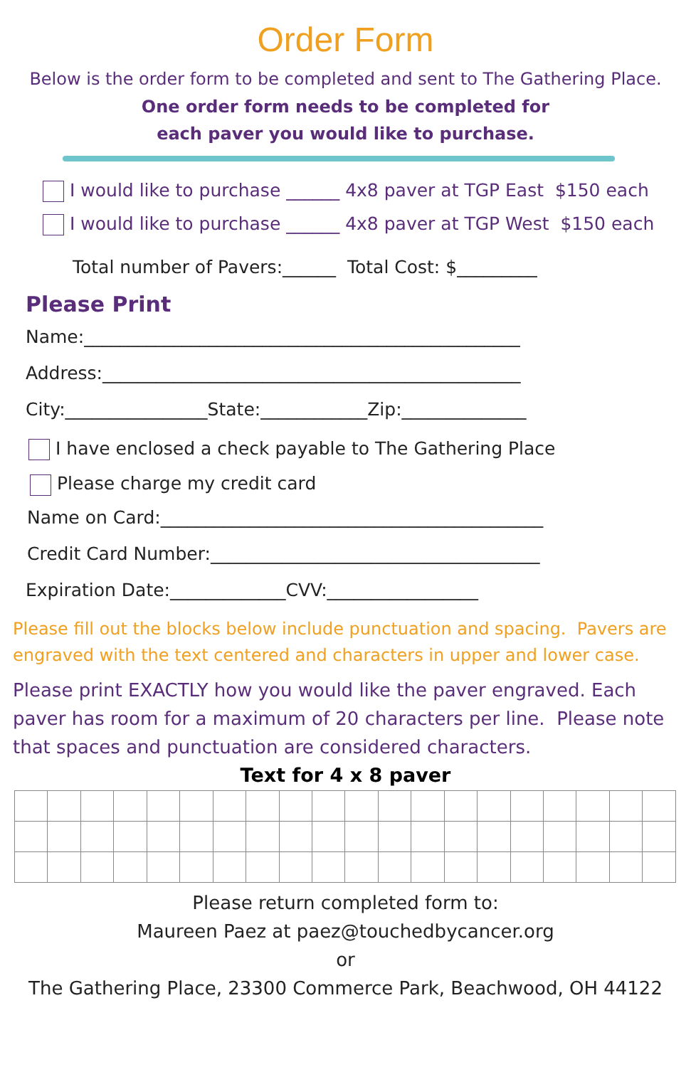Order Form
Below is the order form to be completed and sent to The Gathering Place.
One order form needs to be completed for
each paver you would like to purchase.
I would like to purchase ______ 4x8 paver at TGP East $150 each
I would like to purchase ______ 4x8 paver at TGP West $150 each
Total number of Pavers:______ Total Cost: $_________
Please Print
Name:_________________________________________________
Address:_______________________________________________
City:________________State:____________Zip:______________
I have enclosed a check payable to The Gathering Place
Please charge my credit card
Name on Card:___________________________________________
Credit Card Number:_____________________________________
Expiration Date:_____________CVV:_________________
Please fill out the blocks below include punctuation and spacing. Pavers are engraved with the text centered and characters in upper and lower case.
Please print EXACTLY how you would like the paver engraved. Each paver has room for a maximum of 20 characters per line. Please note that spaces and punctuation are considered characters.
Text for 4 x 8 paver
Please return completed form to:
Maureen Paez at paez@touchedbycancer.org
or
The Gathering Place, 23300 Commerce Park, Beachwood, OH 44122